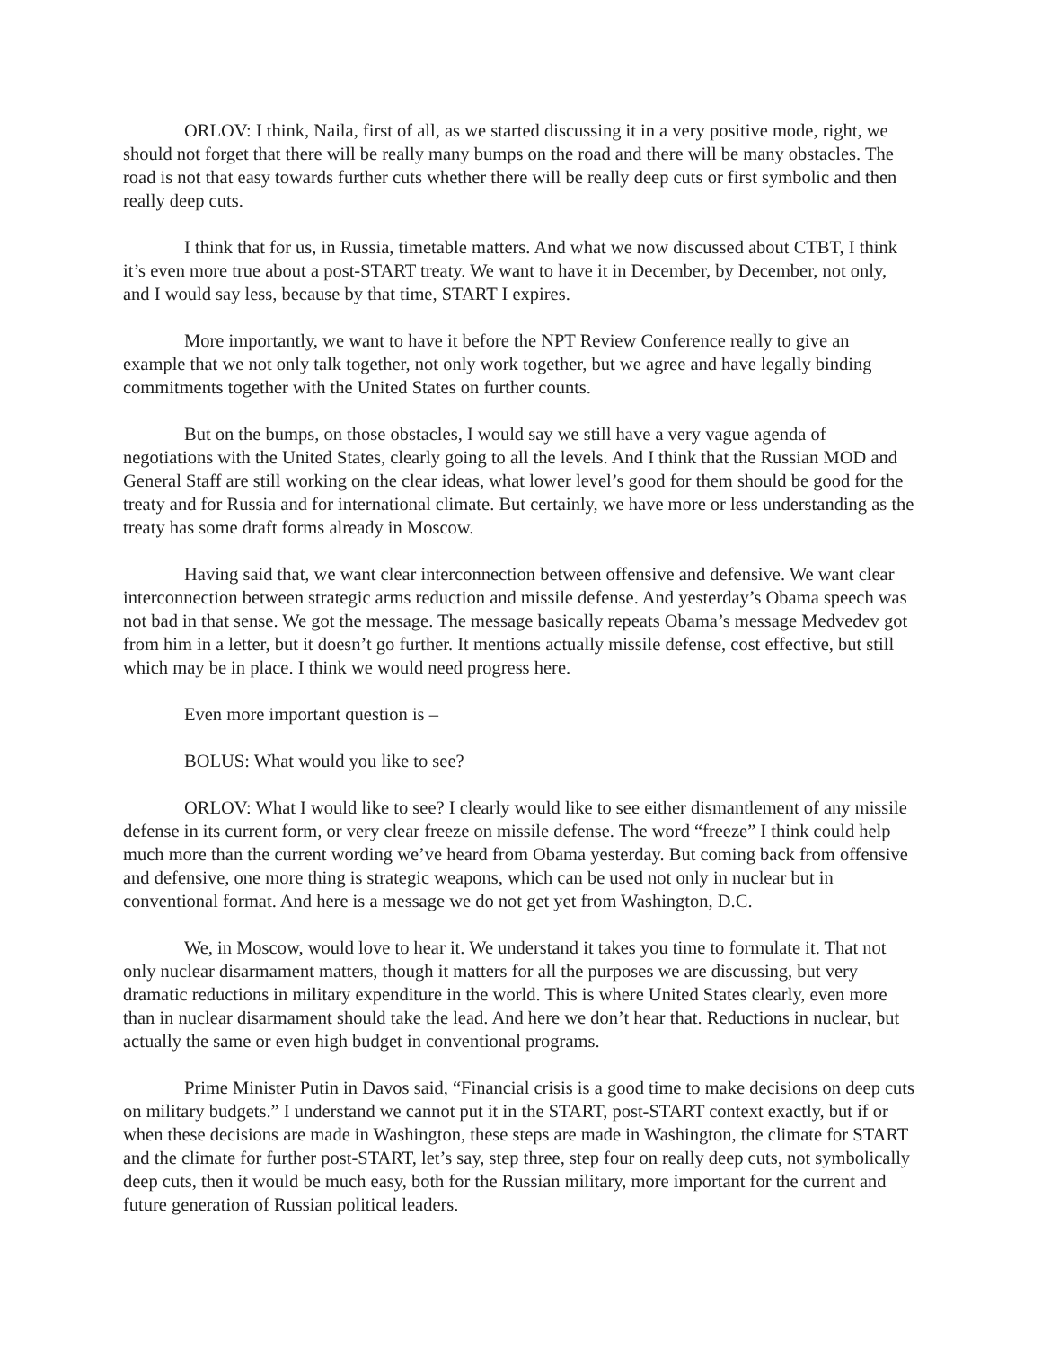ORLOV: I think, Naila, first of all, as we started discussing it in a very positive mode, right, we should not forget that there will be really many bumps on the road and there will be many obstacles. The road is not that easy towards further cuts whether there will be really deep cuts or first symbolic and then really deep cuts.
I think that for us, in Russia, timetable matters. And what we now discussed about CTBT, I think it’s even more true about a post-START treaty. We want to have it in December, by December, not only, and I would say less, because by that time, START I expires.
More importantly, we want to have it before the NPT Review Conference really to give an example that we not only talk together, not only work together, but we agree and have legally binding commitments together with the United States on further counts.
But on the bumps, on those obstacles, I would say we still have a very vague agenda of negotiations with the United States, clearly going to all the levels. And I think that the Russian MOD and General Staff are still working on the clear ideas, what lower level’s good for them should be good for the treaty and for Russia and for international climate. But certainly, we have more or less understanding as the treaty has some draft forms already in Moscow.
Having said that, we want clear interconnection between offensive and defensive. We want clear interconnection between strategic arms reduction and missile defense. And yesterday’s Obama speech was not bad in that sense. We got the message. The message basically repeats Obama’s message Medvedev got from him in a letter, but it doesn’t go further. It mentions actually missile defense, cost effective, but still which may be in place. I think we would need progress here.
Even more important question is –
BOLUS: What would you like to see?
ORLOV: What I would like to see? I clearly would like to see either dismantlement of any missile defense in its current form, or very clear freeze on missile defense. The word “freeze” I think could help much more than the current wording we’ve heard from Obama yesterday. But coming back from offensive and defensive, one more thing is strategic weapons, which can be used not only in nuclear but in conventional format. And here is a message we do not get yet from Washington, D.C.
We, in Moscow, would love to hear it. We understand it takes you time to formulate it. That not only nuclear disarmament matters, though it matters for all the purposes we are discussing, but very dramatic reductions in military expenditure in the world. This is where United States clearly, even more than in nuclear disarmament should take the lead. And here we don’t hear that. Reductions in nuclear, but actually the same or even high budget in conventional programs.
Prime Minister Putin in Davos said, “Financial crisis is a good time to make decisions on deep cuts on military budgets.” I understand we cannot put it in the START, post-START context exactly, but if or when these decisions are made in Washington, these steps are made in Washington, the climate for START and the climate for further post-START, let’s say, step three, step four on really deep cuts, not symbolically deep cuts, then it would be much easy, both for the Russian military, more important for the current and future generation of Russian political leaders.